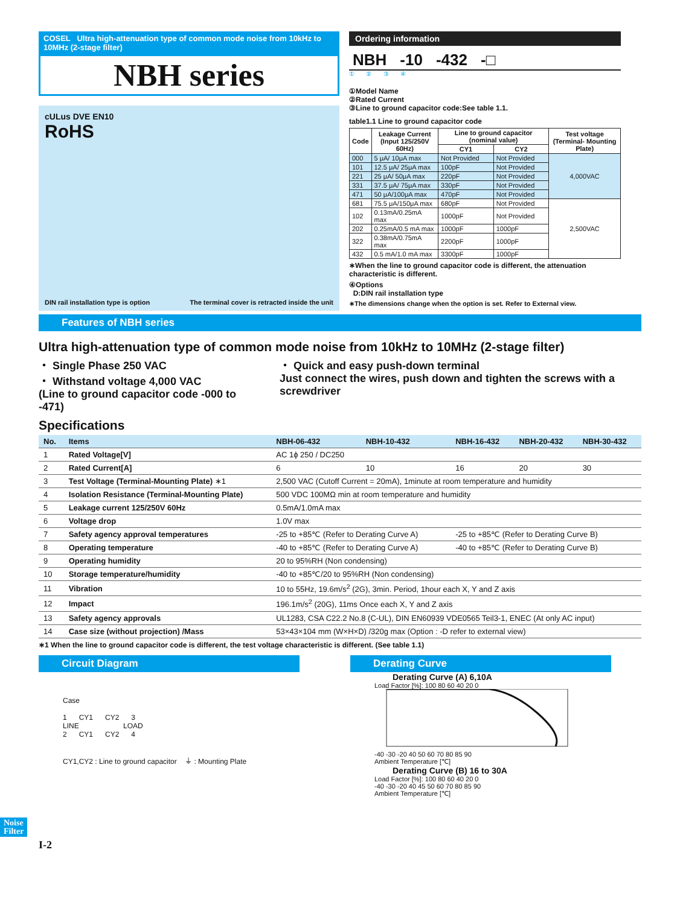COSEL Ultra high-attenuation type of common mode noise from 10kHz to 10MHz (2-stage filter)
NBH series
cULus DVE EN10
RoHS
DIN rail installation type is option The terminal cover is retracted inside the unit
Ordering information
NBH -10 -432 -□
① ② ③ ④
①Model Name
②Rated Current
③Line to ground capacitor code:See table 1.1.
table1.1 Line to ground capacitor code
| Code | Leakage Current (Input 125/250V 60Hz) | Line to ground capacitor (nominal value) | | Test voltage (Terminal- Mounting Plate) |
| --- | --- | --- | --- | --- |
| | | CY1 | CY2 | |
| 000 | 5 μA/ 10μA max | Not Provided | Not Provided | 4,000VAC |
| 101 | 12.5 μA/ 25μA max | 100pF | Not Provided | |
| 221 | 25 μA/ 50μA max | 220pF | Not Provided | |
| 331 | 37.5 μA/ 75μA max | 330pF | Not Provided | |
| 471 | 50 μA/100μA max | 470pF | Not Provided | |
| 681 | 75.5 μA/150μA max | 680pF | Not Provided | 2,500VAC |
| 102 | 0.13mA/0.25mA max | 1000pF | Not Provided | |
| 202 | 0.25mA/0.5 mA max | 1000pF | 1000pF | |
| 322 | 0.38mA/0.75mA max | 2200pF | 1000pF | |
| 432 | 0.5 mA/1.0 mA max | 3300pF | 1000pF | |
∗When the line to ground capacitor code is different, the attenuation characteristic is different.
④Options
D:DIN rail installation type
∗The dimensions change when the option is set. Refer to External view.
Features of NBH series
Ultra high-attenuation type of common mode noise from 10kHz to 10MHz (2-stage filter)
・ Single Phase 250 VAC
・ Withstand voltage 4,000 VAC
(Line to ground capacitor code -000 to -471)
・ Quick and easy push-down terminal
Just connect the wires, push down and tighten the screws with a screwdriver
Specifications
| No. | Items | NBH-06-432 | NBH-10-432 | NBH-16-432 | NBH-20-432 | NBH-30-432 |
| --- | --- | --- | --- | --- | --- | --- |
| 1 | Rated Voltage[V] | AC 1ϕ 250 / DC250 | | | | |
| 2 | Rated Current[A] | 6 | 10 | 16 | 20 | 30 |
| 3 | Test Voltage (Terminal-Mounting Plate) ∗1 | 2,500 VAC (Cutoff Current = 20mA), 1minute at room temperature and humidity | | | | |
| 4 | Isolation Resistance (Terminal-Mounting Plate) | 500 VDC 100MΩ min at room temperature and humidity | | | | |
| 5 | Leakage current 125/250V 60Hz | 0.5mA/1.0mA max | | | | |
| 6 | Voltage drop | 1.0V max | | | | |
| 7 | Safety agency approval temperatures | -25 to +85℃ (Refer to Derating Curve A) | | -25 to +85℃ (Refer to Derating Curve B) | | |
| 8 | Operating temperature | -40 to +85℃ (Refer to Derating Curve A) | | -40 to +85℃ (Refer to Derating Curve B) | | |
| 9 | Operating humidity | 20 to 95%RH (Non condensing) | | | | |
| 10 | Storage temperature/humidity | -40 to +85℃/20 to 95%RH (Non condensing) | | | | |
| 11 | Vibration | 10 to 55Hz, 19.6m/s<sup>2</sup> (2G), 3min. Period, 1hour each X, Y and Z axis | | | | |
| 12 | Impact | 196.1m/s<sup>2</sup> (20G), 11ms Once each X, Y and Z axis | | | | |
| 13 | Safety agency approvals | UL1283, CSA C22.2 No.8 (C-UL), DIN EN60939 VDE0565 Teil3-1, ENEC (At only AC input) | | | | |
| 14 | Case size (without projection) /Mass | 53×43×104 mm (W×H×D) /320g max (Option : -D refer to external view) | | | | |
∗1 When the line to ground capacitor code is different, the test voltage characteristic is different. (See table 1.1)
Circuit Diagram
Case
1 CY1 CY2 3
LINE LOAD
2 CY1 CY2 4
CY1,CY2 : Line to ground capacitor ⏚ : Mounting Plate
Derating Curve
Derating Curve (A) 6,10A
Load Factor [%]: 100 80 60 40 20 0
-40 -30 -20 40 50 60 70 80 85 90
Ambient Temperature [℃]
Derating Curve (B) 16 to 30A
Load Factor [%]: 100 80 60 40 20 0
-40 -30 -20 40 45 50 60 70 80 85 90
Ambient Temperature [℃]
I-2
Noise
Filter